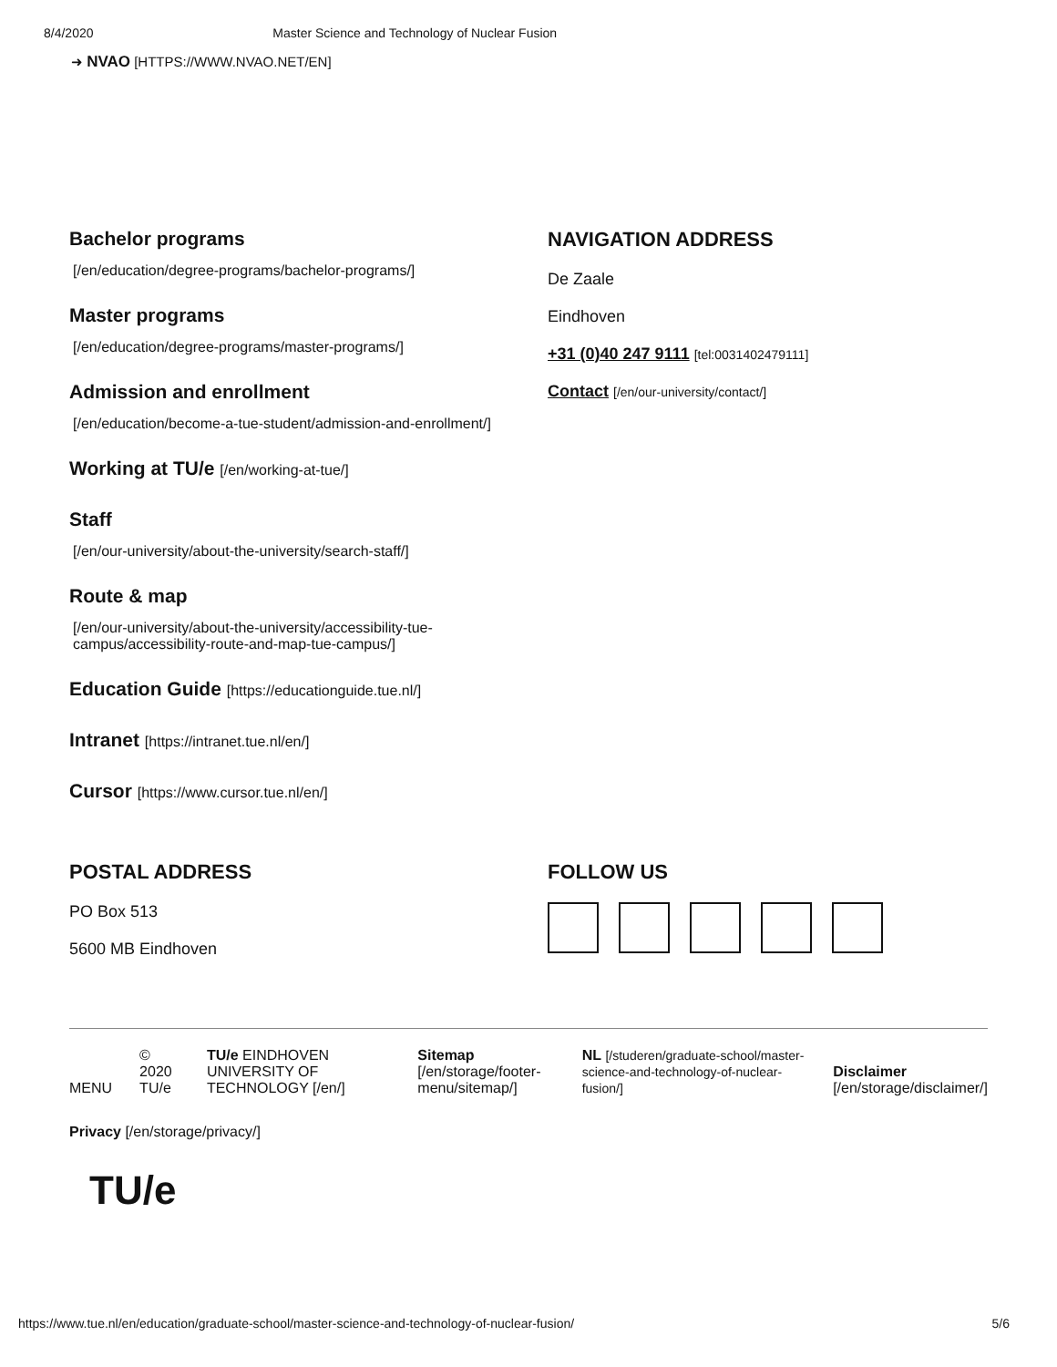8/4/2020 Master Science and Technology of Nuclear Fusion
➜ NVAO [HTTPS://WWW.NVAO.NET/EN]
Bachelor programs
[/en/education/degree-programs/bachelor-programs/]
Master programs
[/en/education/degree-programs/master-programs/]
Admission and enrollment
[/en/education/become-a-tue-student/admission-and-enrollment/]
Working at TU/e [/en/working-at-tue/]
Staff
[/en/our-university/about-the-university/search-staff/]
Route & map
[/en/our-university/about-the-university/accessibility-tue-campus/accessibility-route-and-map-tue-campus/]
Education Guide [https://educationguide.tue.nl/]
Intranet [https://intranet.tue.nl/en/]
Cursor [https://www.cursor.tue.nl/en/]
NAVIGATION ADDRESS
De Zaale
Eindhoven
+31 (0)40 247 9111 [tel:0031402479111]
Contact [/en/our-university/contact/]
POSTAL ADDRESS
PO Box 513
5600 MB Eindhoven
FOLLOW US
MENU © 2020 TU/e TU/e EINDHOVEN UNIVERSITY OF TECHNOLOGY [/en/] Sitemap [/en/storage/footer-menu/sitemap/] NL [/studeren/graduate-school/master-science-and-technology-of-nuclear-fusion/] Disclaimer [/en/storage/disclaimer/]
Privacy [/en/storage/privacy/]
TU/e
https://www.tue.nl/en/education/graduate-school/master-science-and-technology-of-nuclear-fusion/ 5/6